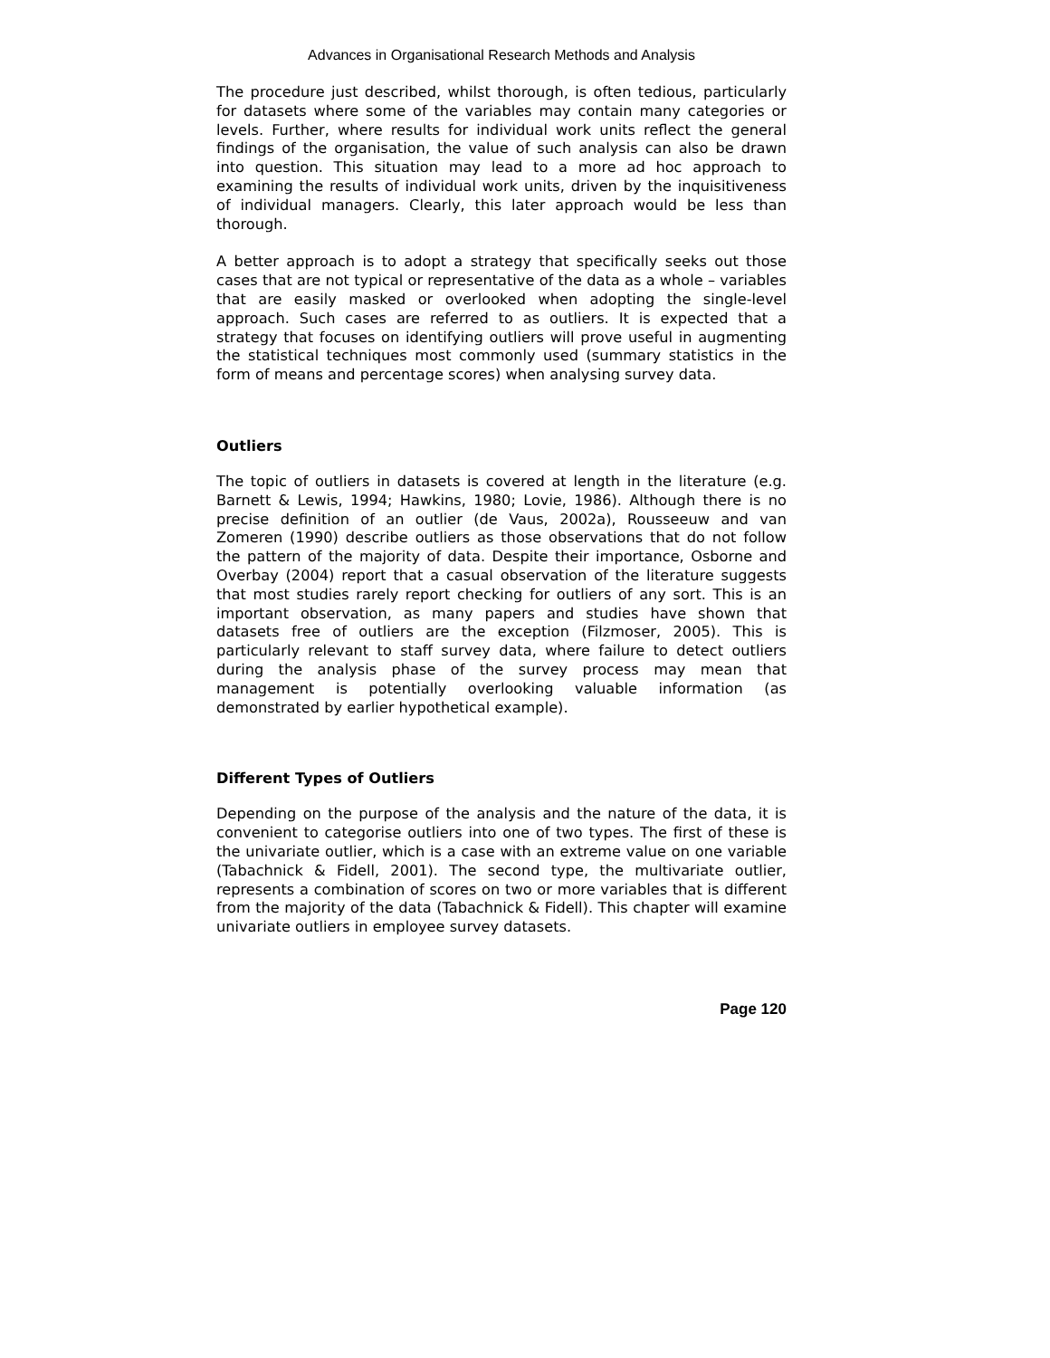Advances in Organisational Research Methods and Analysis
The procedure just described, whilst thorough, is often tedious, particularly for datasets where some of the variables may contain many categories or levels. Further, where results for individual work units reflect the general findings of the organisation, the value of such analysis can also be drawn into question. This situation may lead to a more ad hoc approach to examining the results of individual work units, driven by the inquisitiveness of individual managers. Clearly, this later approach would be less than thorough.
A better approach is to adopt a strategy that specifically seeks out those cases that are not typical or representative of the data as a whole – variables that are easily masked or overlooked when adopting the single-level approach. Such cases are referred to as outliers. It is expected that a strategy that focuses on identifying outliers will prove useful in augmenting the statistical techniques most commonly used (summary statistics in the form of means and percentage scores) when analysing survey data.
Outliers
The topic of outliers in datasets is covered at length in the literature (e.g. Barnett & Lewis, 1994; Hawkins, 1980; Lovie, 1986). Although there is no precise definition of an outlier (de Vaus, 2002a), Rousseeuw and van Zomeren (1990) describe outliers as those observations that do not follow the pattern of the majority of data. Despite their importance, Osborne and Overbay (2004) report that a casual observation of the literature suggests that most studies rarely report checking for outliers of any sort. This is an important observation, as many papers and studies have shown that datasets free of outliers are the exception (Filzmoser, 2005). This is particularly relevant to staff survey data, where failure to detect outliers during the analysis phase of the survey process may mean that management is potentially overlooking valuable information (as demonstrated by earlier hypothetical example).
Different Types of Outliers
Depending on the purpose of the analysis and the nature of the data, it is convenient to categorise outliers into one of two types. The first of these is the univariate outlier, which is a case with an extreme value on one variable (Tabachnick & Fidell, 2001). The second type, the multivariate outlier, represents a combination of scores on two or more variables that is different from the majority of the data (Tabachnick & Fidell). This chapter will examine univariate outliers in employee survey datasets.
Page 120